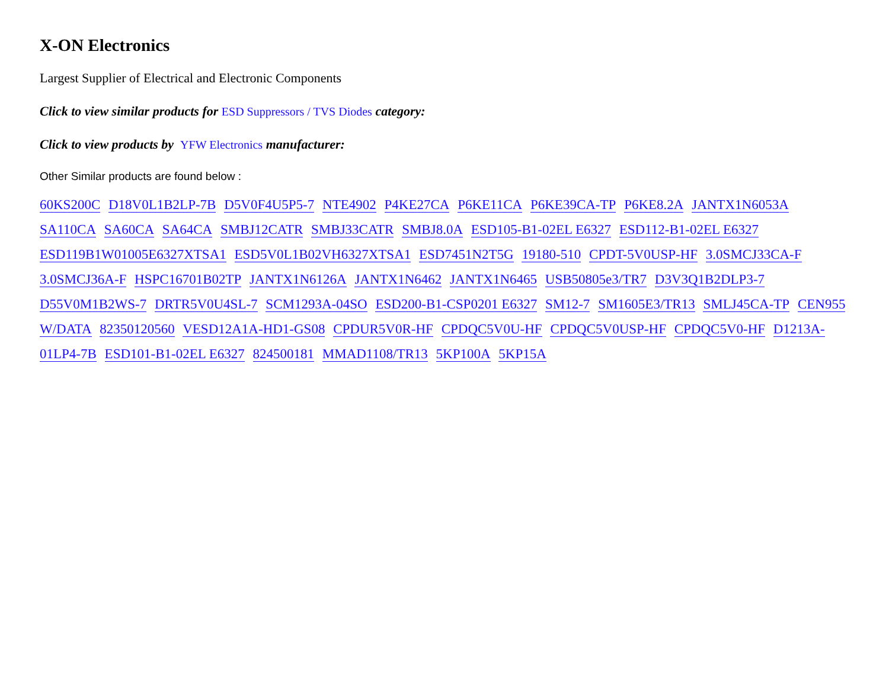X-ON Electronics
Largest Supplier of Electrical and Electronic Components
Click to view similar products for ESD Suppressors / TVS Diodes category:
Click to view products by YFW Electronics manufacturer:
Other Similar products are found below :
60KS200C D18V0L1B2LP-7B D5V0F4U5P5-7 NTE4902 P4KE27CA P6KE11CA P6KE39CA-TP P6KE8.2A JANTX1N6053A SA110CA SA60CA SA64CA SMBJ12CATR SMBJ33CATR SMBJ8.0A ESD105-B1-02EL E6327 ESD112-B1-02EL E6327 ESD119B1W01005E6327XTSA1 ESD5V0L1B02VH6327XTSA1 ESD7451N2T5G 19180-510 CPDT-5V0USP-HF 3.0SMCJ33CA-F 3.0SMCJ36A-F HSPC16701B02TP JANTX1N6126A JANTX1N6462 JANTX1N6465 USB50805e3/TR7 D3V3Q1B2DLP3-7 D55V0M1B2WS-7 DRTR5V0U4SL-7 SCM1293A-04SO ESD200-B1-CSP0201 E6327 SM12-7 SM1605E3/TR13 SMLJ45CA-TP CEN955 W/DATA 82350120560 VESD12A1A-HD1-GS08 CPDUR5V0R-HF CPDQC5V0U-HF CPDQC5V0USP-HF CPDQC5V0-HF D1213A-01LP4-7B ESD101-B1-02EL E6327 824500181 MMAD1108/TR13 5KP100A 5KP15A